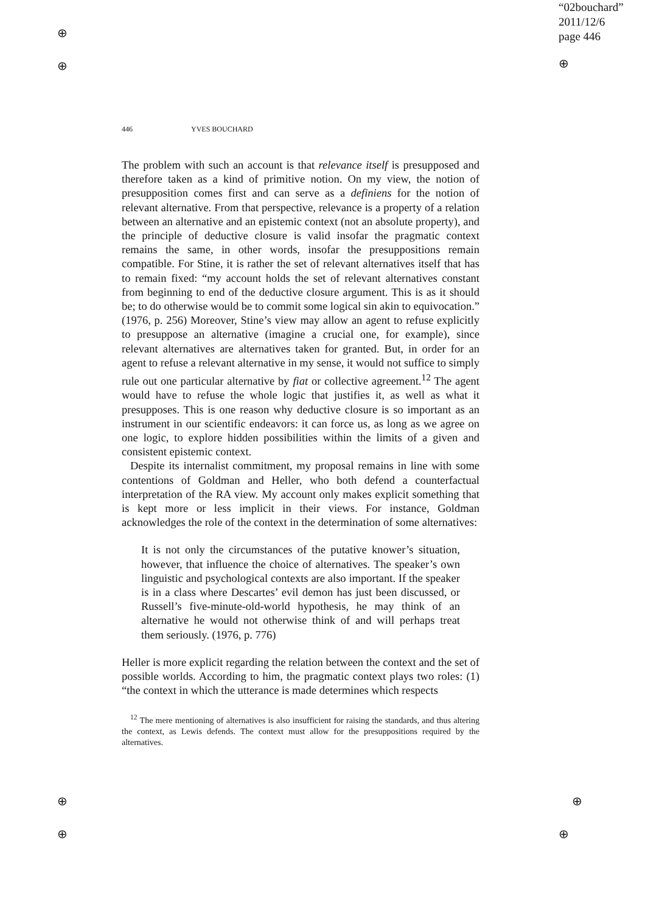⊕
⊕ ⊕
⊕
⊕
⊕
⊕
“02bouchard”
2011/12/6
page 446
446 YVES BOUCHARD
The problem with such an account is that relevance itself is presupposed and therefore taken as a kind of primitive notion. On my view, the notion of presupposition comes first and can serve as a definiens for the notion of relevant alternative. From that perspective, relevance is a property of a relation between an alternative and an epistemic context (not an absolute property), and the principle of deductive closure is valid insofar the pragmatic context remains the same, in other words, insofar the presuppositions remain compatible. For Stine, it is rather the set of relevant alternatives itself that has to remain fixed: “my account holds the set of relevant alternatives constant from beginning to end of the deductive closure argument. This is as it should be; to do otherwise would be to commit some logical sin akin to equivocation.” (1976, p. 256) Moreover, Stine’s view may allow an agent to refuse explicitly to presuppose an alternative (imagine a crucial one, for example), since relevant alternatives are alternatives taken for granted. But, in order for an agent to refuse a relevant alternative in my sense, it would not suffice to simply rule out one particular alternative by fiat or collective agreement.<sup>12</sup> The agent would have to refuse the whole logic that justifies it, as well as what it presupposes. This is one reason why deductive closure is so important as an instrument in our scientific endeavors: it can force us, as long as we agree on one logic, to explore hidden possibilities within the limits of a given and consistent epistemic context.
Despite its internalist commitment, my proposal remains in line with some contentions of Goldman and Heller, who both defend a counterfactual interpretation of the RA view. My account only makes explicit something that is kept more or less implicit in their views. For instance, Goldman acknowledges the role of the context in the determination of some alternatives:
It is not only the circumstances of the putative knower’s situation, however, that influence the choice of alternatives. The speaker’s own linguistic and psychological contexts are also important. If the speaker is in a class where Descartes’ evil demon has just been discussed, or Russell’s five-minute-old-world hypothesis, he may think of an alternative he would not otherwise think of and will perhaps treat them seriously. (1976, p. 776)
Heller is more explicit regarding the relation between the context and the set of possible worlds. According to him, the pragmatic context plays two roles: (1) “the context in which the utterance is made determines which respects
<sup>12</sup> The mere mentioning of alternatives is also insufficient for raising the standards, and thus altering the context, as Lewis defends. The context must allow for the presuppositions required by the alternatives.